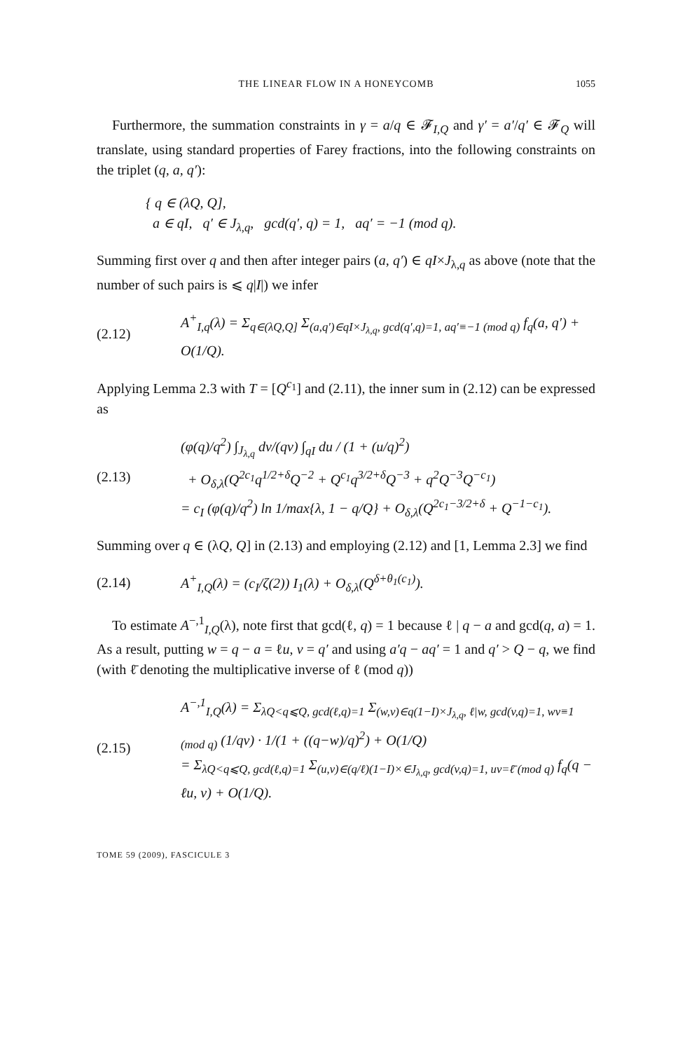THE LINEAR FLOW IN A HONEYCOMB 1055
Furthermore, the summation constraints in γ = a/q ∈ 𝓕<sub>I,Q</sub> and γ′ = a′/q′ ∈ 𝓕<sub>Q</sub> will translate, using standard properties of Farey fractions, into the following constraints on the triplet (q, a, q′):
{ q ∈ (λQ, Q],
a ∈ qI, q′ ∈ J<sub>λ,q</sub>, gcd(q′, q) = 1, aq′ = −1 (mod q).
Summing first over q and then after integer pairs (a, q′) ∈ qI×J<sub>λ,q</sub> as above (note that the number of such pairs is ⩽ q|I|) we infer
(2.12) A<sup>+</sup><sub>I,q</sub>(λ) = Σ<sub>q∈(λQ,Q]</sub> Σ<sub>(a,q′)∈qI×J<sub>λ,q</sub>, gcd(q′,q)=1, aq′≡−1 (mod q)</sub> f<sub>q</sub>(a, q′) + O(1/Q).
Applying Lemma 2.3 with T = [Q<sup>c<sub>1</sub></sup>] and (2.11), the inner sum in (2.12) can be expressed as
(2.13) (φ(q)/q<sup>2</sup>) ∫<sub>J<sub>λ,q</sub></sub> dv/(qv) ∫<sub>qI</sub> du / (1 + (u/q)<sup>2</sup>)
+ O<sub>δ,λ</sub>(Q<sup>2c<sub>1</sub></sup>q<sup>1/2+δ</sup>Q<sup>−2</sup> + Q<sup>c<sub>1</sub></sup>q<sup>3/2+δ</sup>Q<sup>−3</sup> + q<sup>2</sup>Q<sup>−3</sup>Q<sup>−c<sub>1</sub></sup>)
= c<sub>I</sub> (φ(q)/q<sup>2</sup>) ln 1/max{λ, 1 − q/Q} + O<sub>δ,λ</sub>(Q<sup>2c<sub>1</sub>−3/2+δ</sup> + Q<sup>−1−c<sub>1</sub></sup>).
Summing over q ∈ (λQ, Q] in (2.13) and employing (2.12) and [1, Lemma 2.3] we find
(2.14) A<sup>+</sup><sub>I,Q</sub>(λ) = (c<sub>I</sub>/ζ(2)) I<sub>1</sub>(λ) + O<sub>δ,λ</sub>(Q<sup>δ+θ<sub>1</sub>(c<sub>1</sub>)</sup>).
To estimate A<sup>−,1</sup><sub>I,Q</sub>(λ), note first that gcd(ℓ, q) = 1 because ℓ | q − a and gcd(q, a) = 1. As a result, putting w = q − a = ℓu, v = q′ and using a′q − aq′ = 1 and q′ > Q − q, we find (with ℓ̄ denoting the multiplicative inverse of ℓ (mod q))
(2.15) A<sup>−,1</sup><sub>I,Q</sub>(λ) = Σ<sub>λQ<q⩽Q, gcd(ℓ,q)=1</sub> Σ<sub>(w,v)∈q(1−I)×J<sub>λ,q</sub>, ℓ|w, gcd(v,q)=1, wv≡1 (mod q)</sub> (1/qv) · 1/(1 + ((q−w)/q)<sup>2</sup>) + O(1/Q)
= Σ<sub>λQ<q⩽Q, gcd(ℓ,q)=1</sub> Σ<sub>(u,v)∈(q/ℓ)(1−I)×∈J<sub>λ,q</sub>, gcd(v,q)=1, uv=ℓ̄ (mod q)</sub> f<sub>q</sub>(q − ℓu, v) + O(1/Q).
TOME 59 (2009), FASCICULE 3